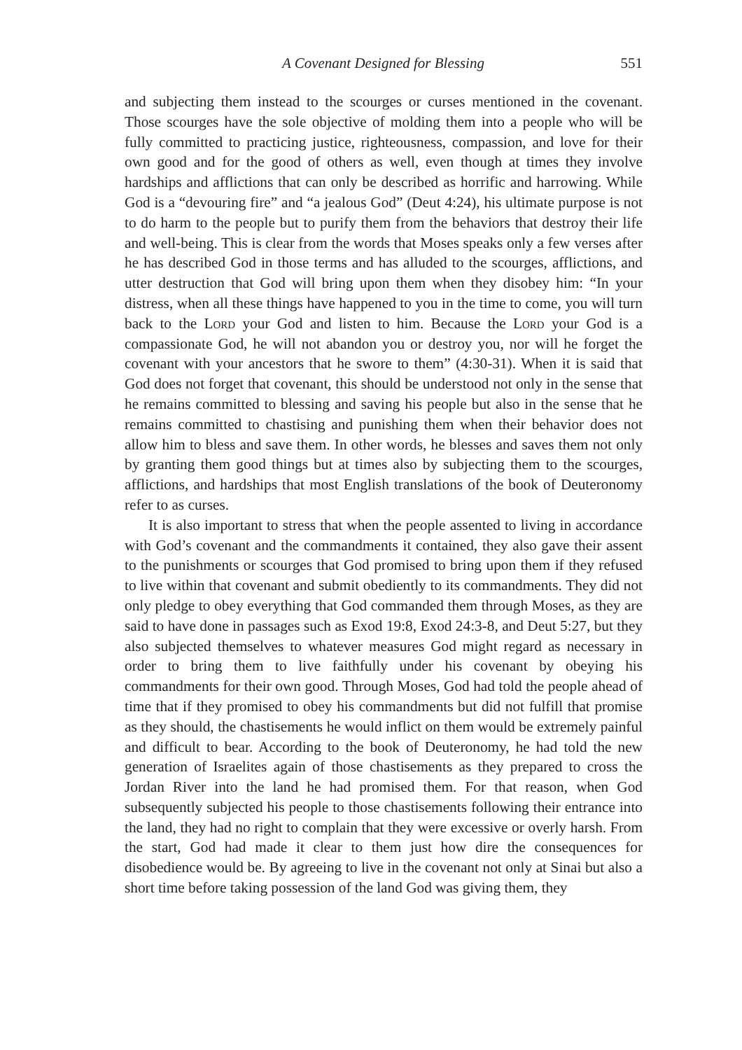A Covenant Designed for Blessing 551
and subjecting them instead to the scourges or curses mentioned in the covenant. Those scourges have the sole objective of molding them into a people who will be fully committed to practicing justice, righteousness, compassion, and love for their own good and for the good of others as well, even though at times they involve hardships and afflictions that can only be described as horrific and harrowing. While God is a “devouring fire” and “a jealous God” (Deut 4:24), his ultimate purpose is not to do harm to the people but to purify them from the behaviors that destroy their life and well-being. This is clear from the words that Moses speaks only a few verses after he has described God in those terms and has alluded to the scourges, afflictions, and utter destruction that God will bring upon them when they disobey him: “In your distress, when all these things have happened to you in the time to come, you will turn back to the Lord your God and listen to him. Because the Lord your God is a compassionate God, he will not abandon you or destroy you, nor will he forget the covenant with your ancestors that he swore to them” (4:30-31). When it is said that God does not forget that covenant, this should be understood not only in the sense that he remains committed to blessing and saving his people but also in the sense that he remains committed to chastising and punishing them when their behavior does not allow him to bless and save them. In other words, he blesses and saves them not only by granting them good things but at times also by subjecting them to the scourges, afflictions, and hardships that most English translations of the book of Deuteronomy refer to as curses.
It is also important to stress that when the people assented to living in accordance with God’s covenant and the commandments it contained, they also gave their assent to the punishments or scourges that God promised to bring upon them if they refused to live within that covenant and submit obediently to its commandments. They did not only pledge to obey everything that God commanded them through Moses, as they are said to have done in passages such as Exod 19:8, Exod 24:3-8, and Deut 5:27, but they also subjected themselves to whatever measures God might regard as necessary in order to bring them to live faithfully under his covenant by obeying his commandments for their own good. Through Moses, God had told the people ahead of time that if they promised to obey his commandments but did not fulfill that promise as they should, the chastisements he would inflict on them would be extremely painful and difficult to bear. According to the book of Deuteronomy, he had told the new generation of Israelites again of those chastisements as they prepared to cross the Jordan River into the land he had promised them. For that reason, when God subsequently subjected his people to those chastisements following their entrance into the land, they had no right to complain that they were excessive or overly harsh. From the start, God had made it clear to them just how dire the consequences for disobedience would be. By agreeing to live in the covenant not only at Sinai but also a short time before taking possession of the land God was giving them, they